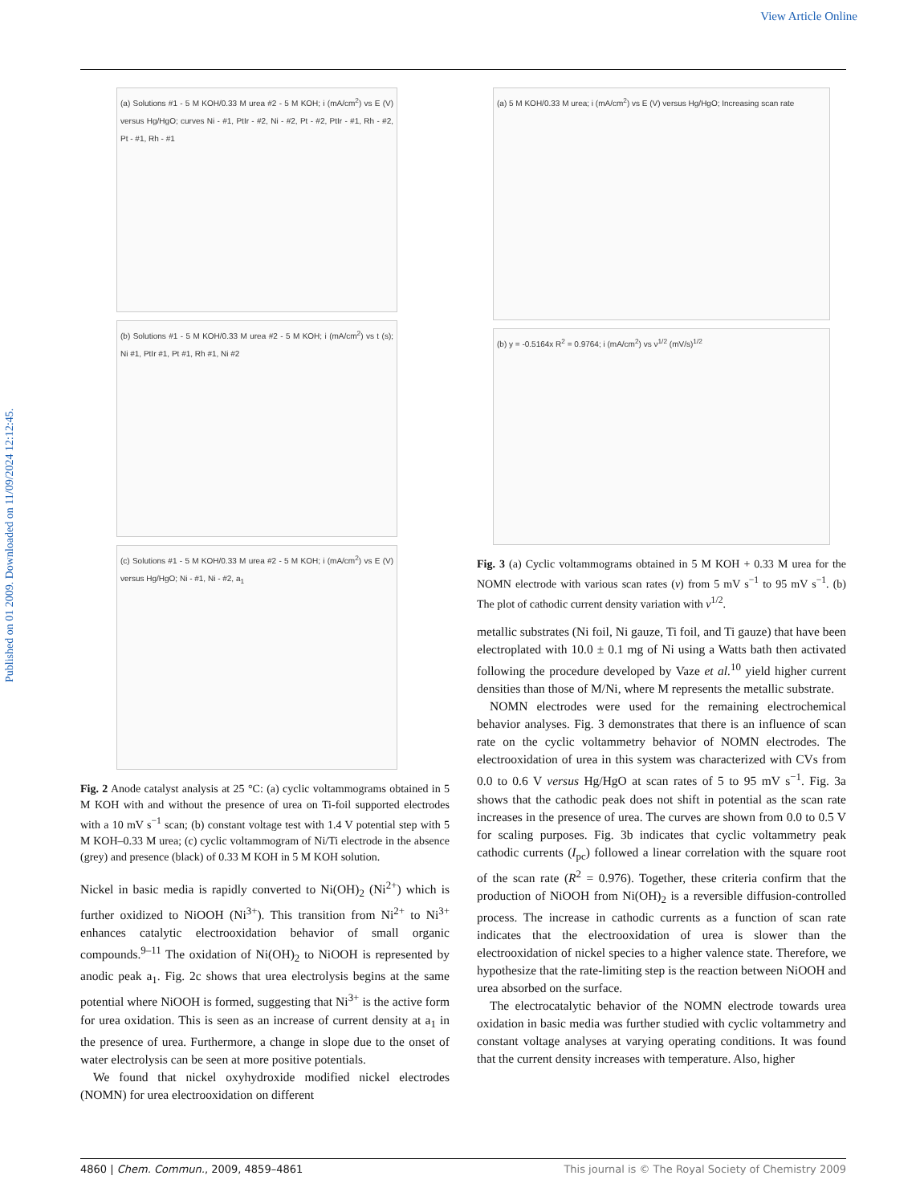View Article Online
Published on 01 2009. Downloaded on 11/09/2024 12:12:45.
(a) Solutions #1 - 5 M KOH/0.33 M urea #2 - 5 M KOH; i (mA/cm<sup>2</sup>) vs E (V) versus Hg/HgO; curves Ni - #1, PtIr - #2, Ni - #2, Pt - #2, PtIr - #1, Rh - #2, Pt - #1, Rh - #1
(b) Solutions #1 - 5 M KOH/0.33 M urea #2 - 5 M KOH; i (mA/cm<sup>2</sup>) vs t (s); Ni #1, PtIr #1, Pt #1, Rh #1, Ni #2
(c) Solutions #1 - 5 M KOH/0.33 M urea #2 - 5 M KOH; i (mA/cm<sup>2</sup>) vs E (V) versus Hg/HgO; Ni - #1, Ni - #2, a<sub>1</sub>
Fig. 2 Anode catalyst analysis at 25 °C: (a) cyclic voltammograms obtained in 5 M KOH with and without the presence of urea on Ti-foil supported electrodes with a 10 mV s<sup>−1</sup> scan; (b) constant voltage test with 1.4 V potential step with 5 M KOH–0.33 M urea; (c) cyclic voltammogram of Ni/Ti electrode in the absence (grey) and presence (black) of 0.33 M KOH in 5 M KOH solution.
Nickel in basic media is rapidly converted to Ni(OH)<sub>2</sub> (Ni<sup>2+</sup>) which is further oxidized to NiOOH (Ni<sup>3+</sup>). This transition from Ni<sup>2+</sup> to Ni<sup>3+</sup> enhances catalytic electrooxidation behavior of small organic compounds.<sup>9–11</sup> The oxidation of Ni(OH)<sub>2</sub> to NiOOH is represented by anodic peak a<sub>1</sub>. Fig. 2c shows that urea electrolysis begins at the same potential where NiOOH is formed, suggesting that Ni<sup>3+</sup> is the active form for urea oxidation. This is seen as an increase of current density at a<sub>1</sub> in the presence of urea. Furthermore, a change in slope due to the onset of water electrolysis can be seen at more positive potentials.
We found that nickel oxyhydroxide modified nickel electrodes (NOMN) for urea electrooxidation on different
(a) 5 M KOH/0.33 M urea; i (mA/cm<sup>2</sup>) vs E (V) versus Hg/HgO; Increasing scan rate
(b) y = -0.5164x R<sup>2</sup> = 0.9764; i (mA/cm<sup>2</sup>) vs ν<sup>1/2</sup> (mV/s)<sup>1/2</sup>
Fig. 3 (a) Cyclic voltammograms obtained in 5 M KOH + 0.33 M urea for the NOMN electrode with various scan rates (ν) from 5 mV s<sup>−1</sup> to 95 mV s<sup>−1</sup>. (b) The plot of cathodic current density variation with ν<sup>1/2</sup>.
metallic substrates (Ni foil, Ni gauze, Ti foil, and Ti gauze) that have been electroplated with 10.0 ± 0.1 mg of Ni using a Watts bath then activated following the procedure developed by Vaze et al.<sup>10</sup> yield higher current densities than those of M/Ni, where M represents the metallic substrate.
NOMN electrodes were used for the remaining electrochemical behavior analyses. Fig. 3 demonstrates that there is an influence of scan rate on the cyclic voltammetry behavior of NOMN electrodes. The electrooxidation of urea in this system was characterized with CVs from 0.0 to 0.6 V versus Hg/HgO at scan rates of 5 to 95 mV s<sup>−1</sup>. Fig. 3a shows that the cathodic peak does not shift in potential as the scan rate increases in the presence of urea. The curves are shown from 0.0 to 0.5 V for scaling purposes. Fig. 3b indicates that cyclic voltammetry peak cathodic currents (I<sub>pc</sub>) followed a linear correlation with the square root of the scan rate (R<sup>2</sup> = 0.976). Together, these criteria confirm that the production of NiOOH from Ni(OH)<sub>2</sub> is a reversible diffusion-controlled process. The increase in cathodic currents as a function of scan rate indicates that the electrooxidation of urea is slower than the electrooxidation of nickel species to a higher valence state. Therefore, we hypothesize that the rate-limiting step is the reaction between NiOOH and urea absorbed on the surface.
The electrocatalytic behavior of the NOMN electrode towards urea oxidation in basic media was further studied with cyclic voltammetry and constant voltage analyses at varying operating conditions. It was found that the current density increases with temperature. Also, higher
4860 | Chem. Commun., 2009, 4859–4861 This journal is © The Royal Society of Chemistry 2009